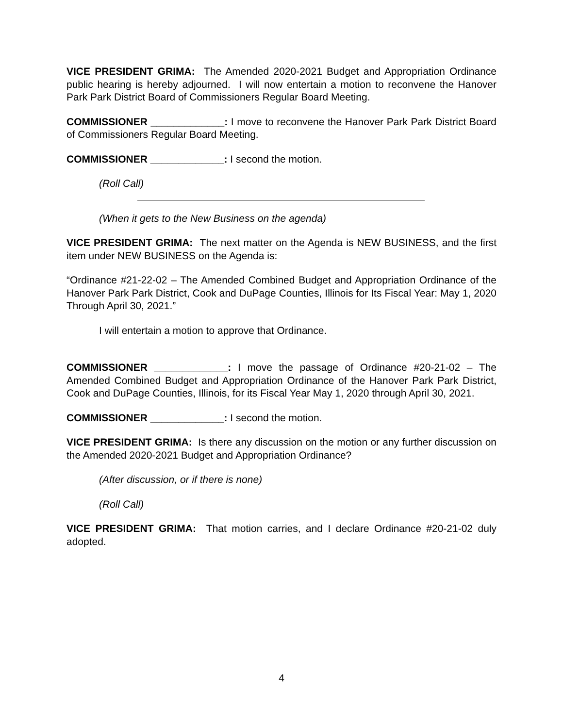VICE PRESIDENT GRIMA: The Amended 2020-2021 Budget and Appropriation Ordinance public hearing is hereby adjourned. I will now entertain a motion to reconvene the Hanover Park Park District Board of Commissioners Regular Board Meeting.
COMMISSIONER _____________: I move to reconvene the Hanover Park Park District Board of Commissioners Regular Board Meeting.
COMMISSIONER _____________: I second the motion.
(Roll Call)
(When it gets to the New Business on the agenda)
VICE PRESIDENT GRIMA: The next matter on the Agenda is NEW BUSINESS, and the first item under NEW BUSINESS on the Agenda is:
“Ordinance #21-22-02 – The Amended Combined Budget and Appropriation Ordinance of the Hanover Park Park District, Cook and DuPage Counties, Illinois for Its Fiscal Year: May 1, 2020 Through April 30, 2021.”
I will entertain a motion to approve that Ordinance.
COMMISSIONER _____________: I move the passage of Ordinance #20-21-02 – The Amended Combined Budget and Appropriation Ordinance of the Hanover Park Park District, Cook and DuPage Counties, Illinois, for its Fiscal Year May 1, 2020 through April 30, 2021.
COMMISSIONER _____________: I second the motion.
VICE PRESIDENT GRIMA: Is there any discussion on the motion or any further discussion on the Amended 2020-2021 Budget and Appropriation Ordinance?
(After discussion, or if there is none)
(Roll Call)
VICE PRESIDENT GRIMA: That motion carries, and I declare Ordinance #20-21-02 duly adopted.
4